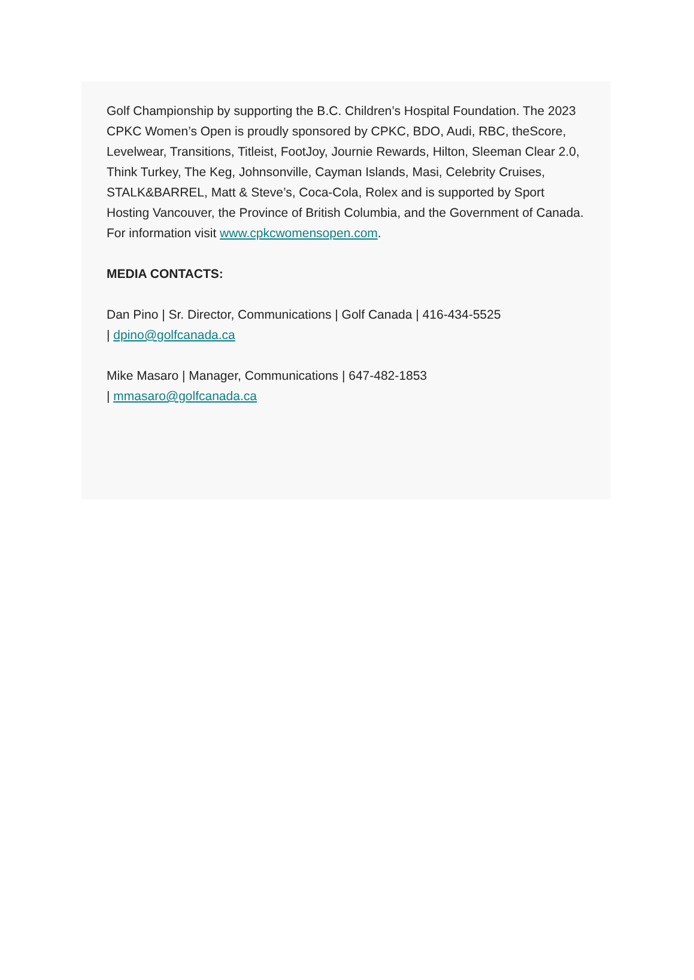Golf Championship by supporting the B.C. Children’s Hospital Foundation. The 2023 CPKC Women’s Open is proudly sponsored by CPKC, BDO, Audi, RBC, theScore, Levelwear, Transitions, Titleist, FootJoy, Journie Rewards, Hilton, Sleeman Clear 2.0, Think Turkey, The Keg, Johnsonville, Cayman Islands, Masi, Celebrity Cruises, STALK&BARREL, Matt & Steve’s, Coca-Cola, Rolex and is supported by Sport Hosting Vancouver, the Province of British Columbia, and the Government of Canada.
For information visit www.cpkcwomensopen.com.
MEDIA CONTACTS:
Dan Pino | Sr. Director, Communications | Golf Canada | 416-434-5525
| dpino@golfcanada.ca
Mike Masaro | Manager, Communications | 647-482-1853
| mmasaro@golfcanada.ca